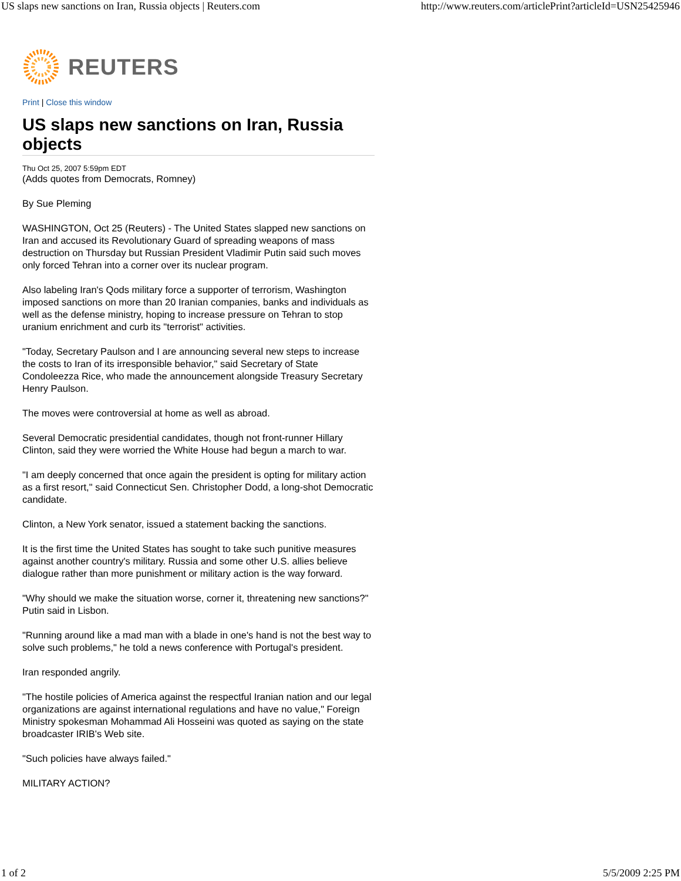US slaps new sanctions on Iran, Russia objects | Reuters.com http://www.reuters.com/articlePrint?articleId=USN25425946
REUTERS
Print | Close this window
US slaps new sanctions on Iran, Russia objects
Thu Oct 25, 2007 5:59pm EDT
(Adds quotes from Democrats, Romney)
By Sue Pleming
WASHINGTON, Oct 25 (Reuters) - The United States slapped new sanctions on Iran and accused its Revolutionary Guard of spreading weapons of mass destruction on Thursday but Russian President Vladimir Putin said such moves only forced Tehran into a corner over its nuclear program.
Also labeling Iran's Qods military force a supporter of terrorism, Washington imposed sanctions on more than 20 Iranian companies, banks and individuals as well as the defense ministry, hoping to increase pressure on Tehran to stop uranium enrichment and curb its "terrorist" activities.
"Today, Secretary Paulson and I are announcing several new steps to increase the costs to Iran of its irresponsible behavior," said Secretary of State Condoleezza Rice, who made the announcement alongside Treasury Secretary Henry Paulson.
The moves were controversial at home as well as abroad.
Several Democratic presidential candidates, though not front-runner Hillary Clinton, said they were worried the White House had begun a march to war.
"I am deeply concerned that once again the president is opting for military action as a first resort," said Connecticut Sen. Christopher Dodd, a long-shot Democratic candidate.
Clinton, a New York senator, issued a statement backing the sanctions.
It is the first time the United States has sought to take such punitive measures against another country's military. Russia and some other U.S. allies believe dialogue rather than more punishment or military action is the way forward.
"Why should we make the situation worse, corner it, threatening new sanctions?" Putin said in Lisbon.
"Running around like a mad man with a blade in one's hand is not the best way to solve such problems," he told a news conference with Portugal's president.
Iran responded angrily.
"The hostile policies of America against the respectful Iranian nation and our legal organizations are against international regulations and have no value," Foreign Ministry spokesman Mohammad Ali Hosseini was quoted as saying on the state broadcaster IRIB's Web site.
"Such policies have always failed."
MILITARY ACTION?
1 of 2 5/5/2009 2:25 PM